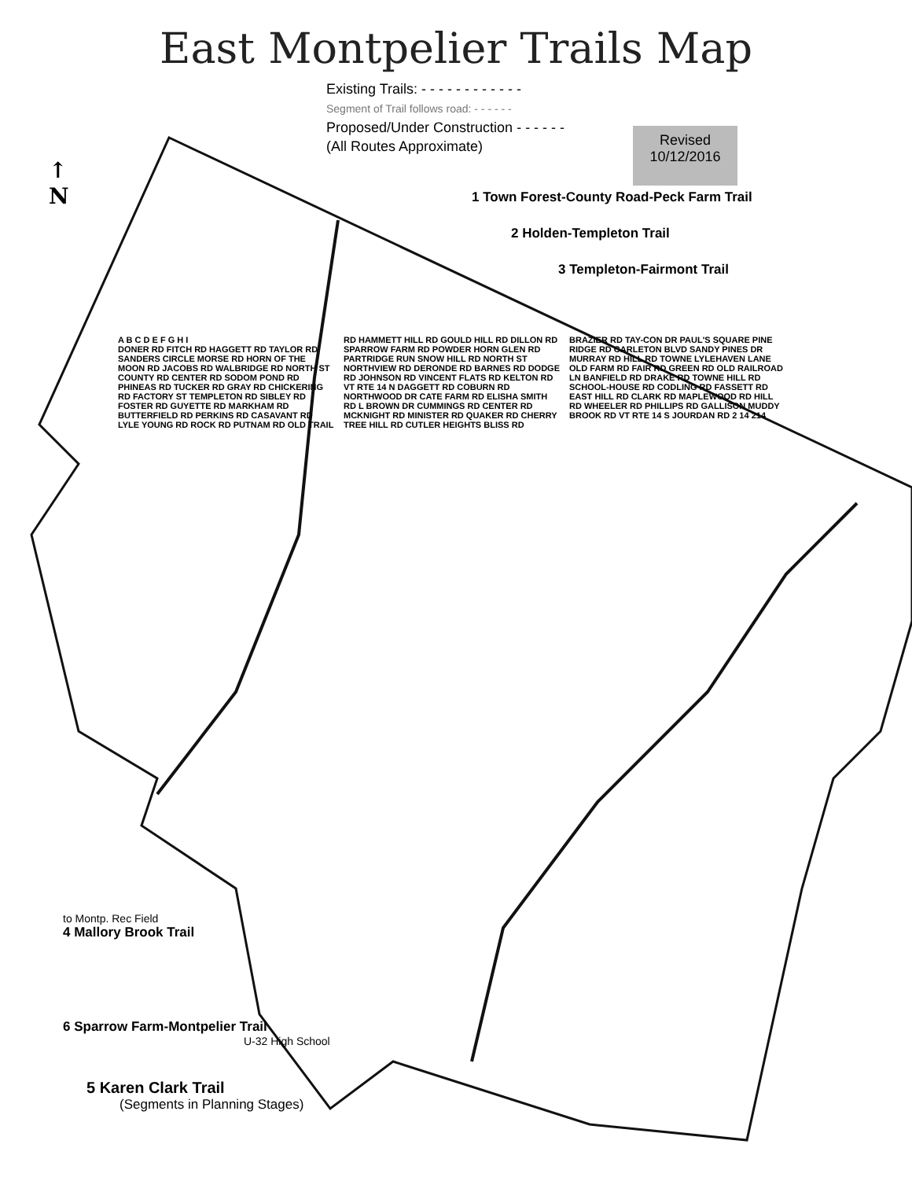East Montpelier Trails Map
Existing Trails: - - - - - - - - - - - -
Segment of Trail follows road: - - - - - -
Proposed/Under Construction - - - - - -
(All Routes Approximate)
Revised
10/12/2016
↑
N
1 Town Forest-County Road-Peck Farm Trail
2 Holden-Templeton Trail
3 Templeton-Fairmont Trail
A B C D E F G H I
DONER RD FITCH RD HAGGETT RD TAYLOR RD SANDERS CIRCLE MORSE RD HORN OF THE MOON RD JACOBS RD WALBRIDGE RD NORTH ST COUNTY RD CENTER RD SODOM POND RD PHINEAS RD TUCKER RD GRAY RD CHICKERING RD FACTORY ST TEMPLETON RD SIBLEY RD FOSTER RD GUYETTE RD MARKHAM RD BUTTERFIELD RD PERKINS RD CASAVANT RD LYLE YOUNG RD ROCK RD PUTNAM RD OLD TRAIL RD HAMMETT HILL RD GOULD HILL RD DILLON RD SPARROW FARM RD POWDER HORN GLEN RD PARTRIDGE RUN SNOW HILL RD NORTH ST NORTHVIEW RD DERONDE RD BARNES RD DODGE RD JOHNSON RD VINCENT FLATS RD KELTON RD VT RTE 14 N DAGGETT RD COBURN RD NORTHWOOD DR CATE FARM RD ELISHA SMITH RD L BROWN DR CUMMINGS RD CENTER RD MCKNIGHT RD MINISTER RD QUAKER RD CHERRY TREE HILL RD CUTLER HEIGHTS BLISS RD BRAZIER RD TAY-CON DR PAUL'S SQUARE PINE RIDGE RD CARLETON BLVD SANDY PINES DR MURRAY RD HILL RD TOWNE LYLEHAVEN LANE OLD FARM RD FAIR RD GREEN RD OLD RAILROAD LN BANFIELD RD DRAKE RD TOWNE HILL RD SCHOOL-HOUSE RD CODLING RD FASSETT RD EAST HILL RD CLARK RD MAPLEWOOD RD HILL RD WHEELER RD PHILLIPS RD GALLISON MUDDY BROOK RD VT RTE 14 S JOURDAN RD 2 14 214
to Montp. Rec Field
4 Mallory Brook Trail
6 Sparrow Farm-Montpelier Trail
U-32 High School
5 Karen Clark Trail
(Segments in Planning Stages)